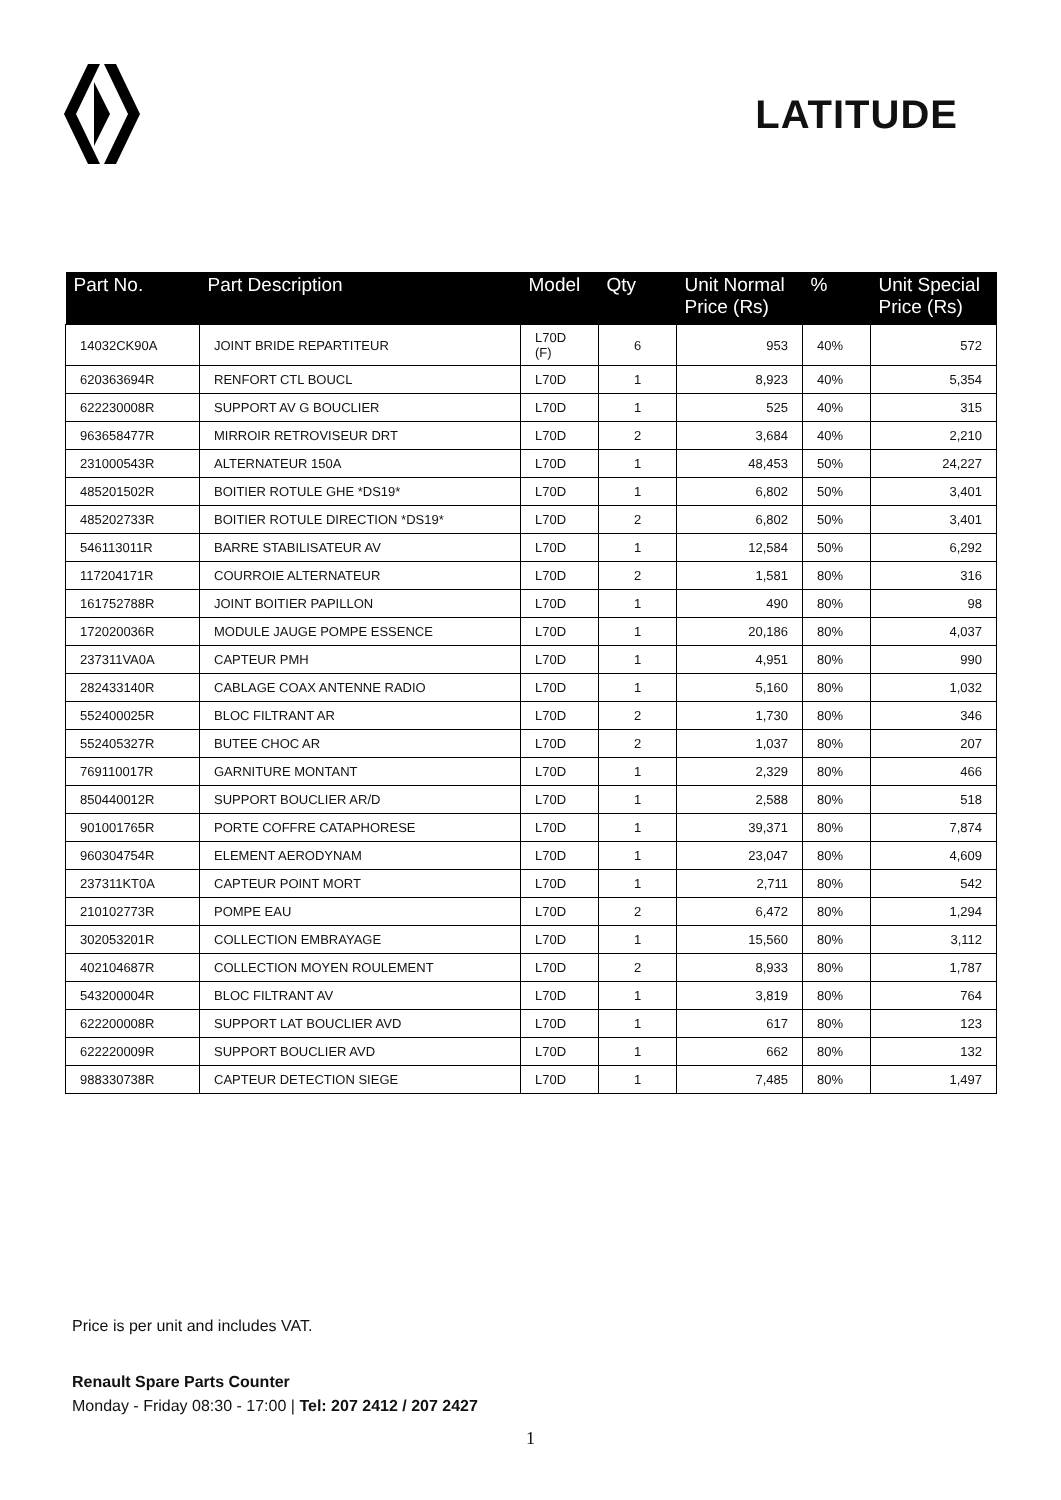LATITUDE
| Part No. | Part Description | Model | Qty | Unit Normal Price (Rs) | % | Unit Special Price (Rs) |
| --- | --- | --- | --- | --- | --- | --- |
| 14032CK90A | JOINT BRIDE REPARTITEUR | L70D (F) | 6 | 953 | 40% | 572 |
| 620363694R | RENFORT CTL BOUCL | L70D | 1 | 8,923 | 40% | 5,354 |
| 622230008R | SUPPORT AV G BOUCLIER | L70D | 1 | 525 | 40% | 315 |
| 963658477R | MIRROIR RETROVISEUR DRT | L70D | 2 | 3,684 | 40% | 2,210 |
| 231000543R | ALTERNATEUR 150A | L70D | 1 | 48,453 | 50% | 24,227 |
| 485201502R | BOITIER ROTULE GHE *DS19* | L70D | 1 | 6,802 | 50% | 3,401 |
| 485202733R | BOITIER ROTULE DIRECTION *DS19* | L70D | 2 | 6,802 | 50% | 3,401 |
| 546113011R | BARRE STABILISATEUR AV | L70D | 1 | 12,584 | 50% | 6,292 |
| 117204171R | COURROIE ALTERNATEUR | L70D | 2 | 1,581 | 80% | 316 |
| 161752788R | JOINT BOITIER PAPILLON | L70D | 1 | 490 | 80% | 98 |
| 172020036R | MODULE JAUGE POMPE ESSENCE | L70D | 1 | 20,186 | 80% | 4,037 |
| 237311VA0A | CAPTEUR PMH | L70D | 1 | 4,951 | 80% | 990 |
| 282433140R | CABLAGE COAX ANTENNE RADIO | L70D | 1 | 5,160 | 80% | 1,032 |
| 552400025R | BLOC FILTRANT AR | L70D | 2 | 1,730 | 80% | 346 |
| 552405327R | BUTEE CHOC AR | L70D | 2 | 1,037 | 80% | 207 |
| 769110017R | GARNITURE MONTANT | L70D | 1 | 2,329 | 80% | 466 |
| 850440012R | SUPPORT BOUCLIER AR/D | L70D | 1 | 2,588 | 80% | 518 |
| 901001765R | PORTE COFFRE CATAPHORESE | L70D | 1 | 39,371 | 80% | 7,874 |
| 960304754R | ELEMENT AERODYNAM | L70D | 1 | 23,047 | 80% | 4,609 |
| 237311KT0A | CAPTEUR POINT MORT | L70D | 1 | 2,711 | 80% | 542 |
| 210102773R | POMPE EAU | L70D | 2 | 6,472 | 80% | 1,294 |
| 302053201R | COLLECTION EMBRAYAGE | L70D | 1 | 15,560 | 80% | 3,112 |
| 402104687R | COLLECTION MOYEN ROULEMENT | L70D | 2 | 8,933 | 80% | 1,787 |
| 543200004R | BLOC FILTRANT AV | L70D | 1 | 3,819 | 80% | 764 |
| 622200008R | SUPPORT LAT BOUCLIER AVD | L70D | 1 | 617 | 80% | 123 |
| 622220009R | SUPPORT BOUCLIER AVD | L70D | 1 | 662 | 80% | 132 |
| 988330738R | CAPTEUR DETECTION SIEGE | L70D | 1 | 7,485 | 80% | 1,497 |
Price is per unit and includes VAT.
Renault Spare Parts Counter
Monday - Friday 08:30 - 17:00 | Tel: 207 2412 / 207 2427
1